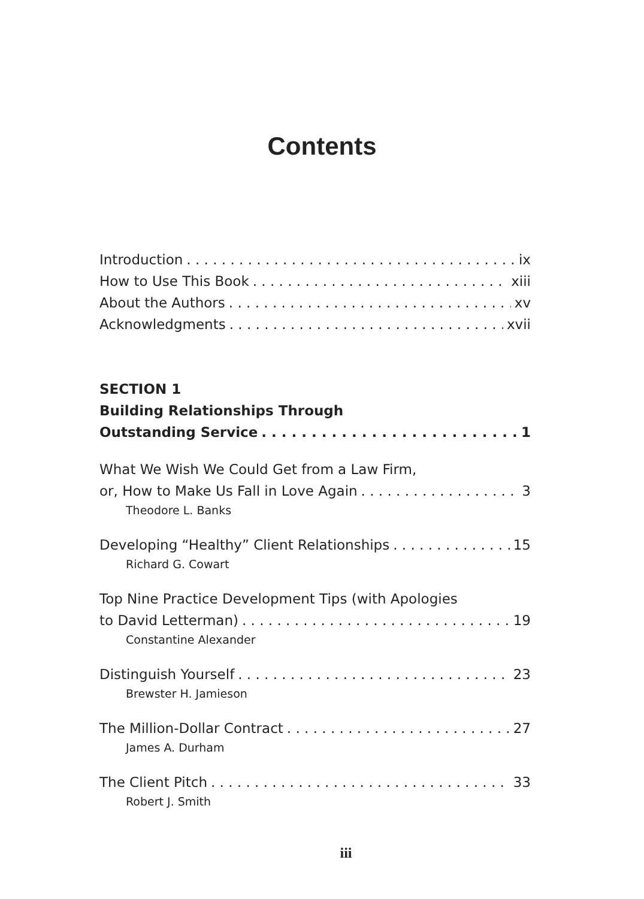Contents
Introduction ix
How to Use This Book xiii
About the Authors xv
Acknowledgments xvii
SECTION 1
Building Relationships Through
Outstanding Service 1
What We Wish We Could Get from a Law Firm,
or, How to Make Us Fall in Love Again 3
Theodore L. Banks
Developing “Healthy” Client Relationships 15
Richard G. Cowart
Top Nine Practice Development Tips (with Apologies
to David Letterman) 19
Constantine Alexander
Distinguish Yourself 23
Brewster H. Jamieson
The Million-Dollar Contract 27
James A. Durham
The Client Pitch 33
Robert J. Smith
iii